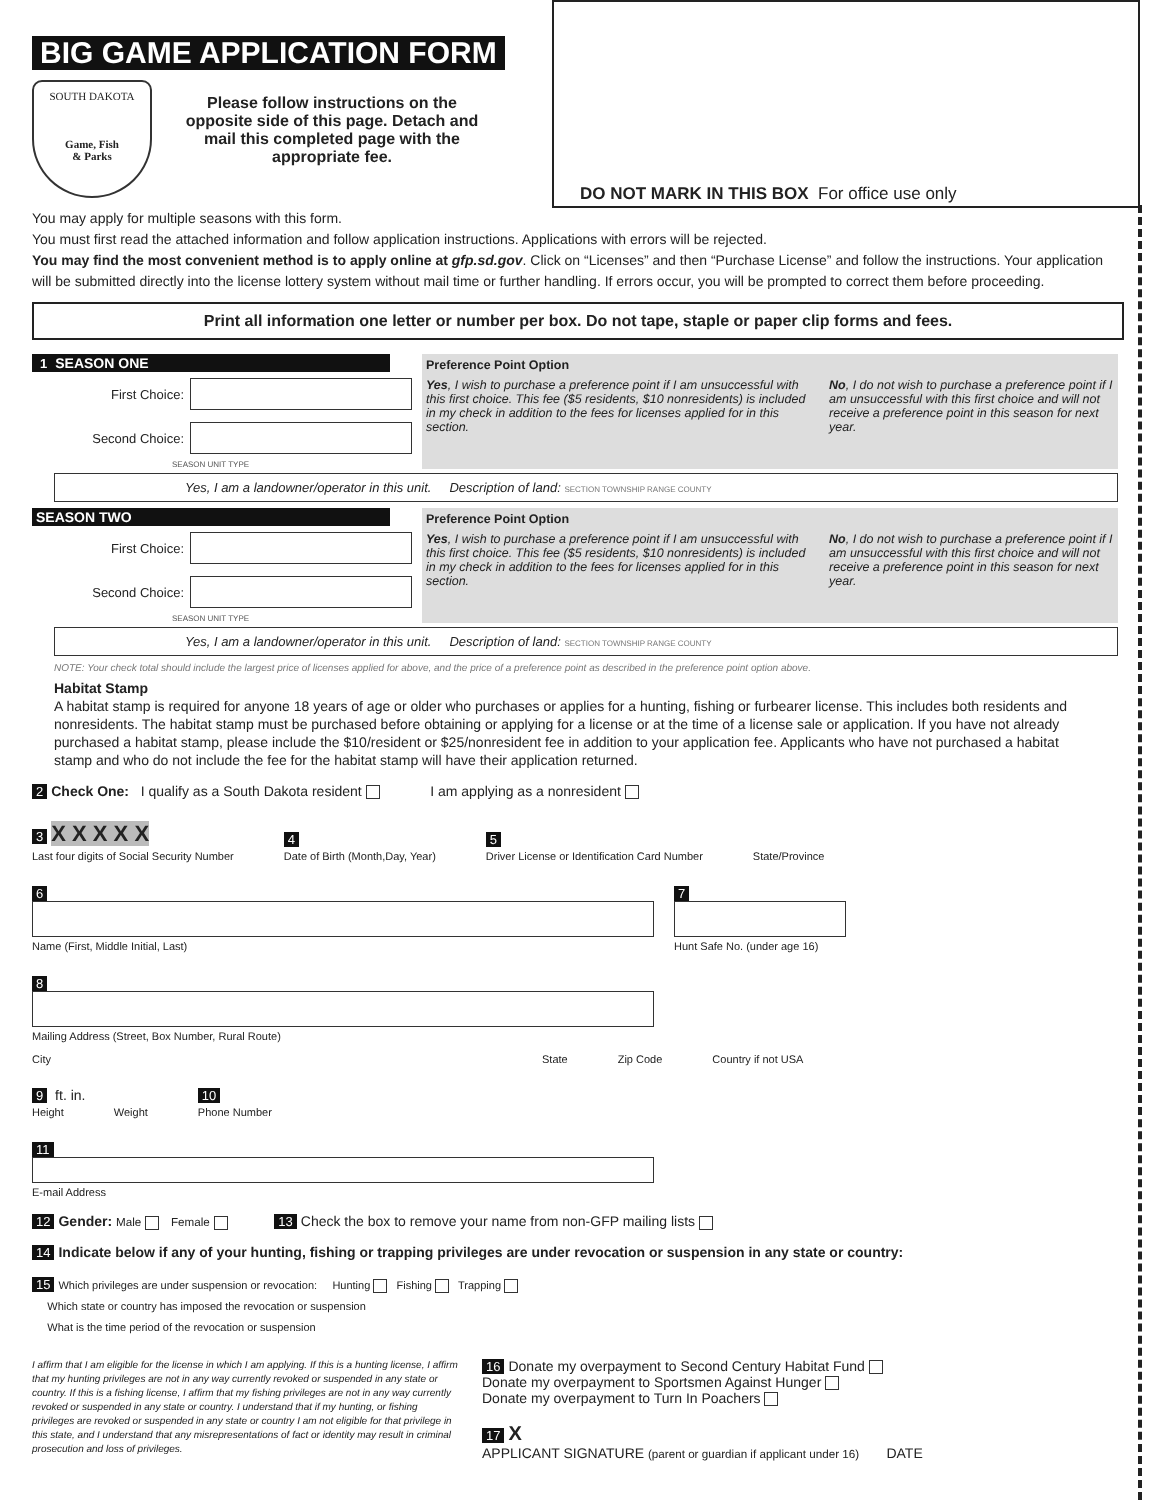BIG GAME APPLICATION FORM
SOUTH DAKOTA
Game, Fish
& Parks
Please follow instructions on the opposite side of this page. Detach and mail this completed page with the appropriate fee.
DO NOT MARK IN THIS BOX For office use only
You may apply for multiple seasons with this form.
You must first read the attached information and follow application instructions. Applications with errors will be rejected.
You may find the most convenient method is to apply online at gfp.sd.gov. Click on “Licenses” and then “Purchase License” and follow the instructions. Your application will be submitted directly into the license lottery system without mail time or further handling. If errors occur, you will be prompted to correct them before proceeding.
Print all information one letter or number per box. Do not tape, staple or paper clip forms and fees.
1 SEASON ONE
First Choice:
Second Choice:
SEASON UNIT TYPE
Preference Point Option
Yes, I wish to purchase a preference point if I am unsuccessful with this first choice. This fee ($5 residents, $10 nonresidents) is included in my check in addition to the fees for licenses applied for in this section.
No, I do not wish to purchase a preference point if I am unsuccessful with this first choice and will not receive a preference point in this season for next year.
Yes, I am a landowner/operator in this unit. Description of land: SECTION TOWNSHIP RANGE COUNTY
SEASON TWO
First Choice:
Second Choice:
SEASON UNIT TYPE
Preference Point Option
Yes, I wish to purchase a preference point if I am unsuccessful with this first choice. This fee ($5 residents, $10 nonresidents) is included in my check in addition to the fees for licenses applied for in this section.
No, I do not wish to purchase a preference point if I am unsuccessful with this first choice and will not receive a preference point in this season for next year.
Yes, I am a landowner/operator in this unit. Description of land: SECTION TOWNSHIP RANGE COUNTY
NOTE: Your check total should include the largest price of licenses applied for above, and the price of a preference point as described in the preference point option above.
Habitat Stamp
A habitat stamp is required for anyone 18 years of age or older who purchases or applies for a hunting, fishing or furbearer license. This includes both residents and nonresidents. The habitat stamp must be purchased before obtaining or applying for a license or at the time of a license sale or application. If you have not already purchased a habitat stamp, please include the $10/resident or $25/nonresident fee in addition to your application fee. Applicants who have not purchased a habitat stamp and who do not include the fee for the habitat stamp will have their application returned.
2 Check One: I qualify as a South Dakota resident I am applying as a nonresident
3 X X X X X
Last four digits of Social Security Number
4
Date of Birth (Month,Day, Year)
5
Driver License or Identification Card Number
State/Province
6
Name (First, Middle Initial, Last)
7
Hunt Safe No. (under age 16)
8
Mailing Address (Street, Box Number, Rural Route)
City State Zip Code Country if not USA
9 ft. in.
Height
Weight
10
Phone Number
11
E-mail Address
12 Gender: Male Female 13 Check the box to remove your name from non-GFP mailing lists
14 Indicate below if any of your hunting, fishing or trapping privileges are under revocation or suspension in any state or country:
15 Which privileges are under suspension or revocation: Hunting Fishing Trapping
Which state or country has imposed the revocation or suspension
What is the time period of the revocation or suspension
I affirm that I am eligible for the license in which I am applying. If this is a hunting license, I affirm that my hunting privileges are not in any way currently revoked or suspended in any state or country. If this is a fishing license, I affirm that my fishing privileges are not in any way currently revoked or suspended in any state or country. I understand that if my hunting, or fishing privileges are revoked or suspended in any state or country I am not eligible for that privilege in this state, and I understand that any misrepresentations of fact or identity may result in criminal prosecution and loss of privileges.
16 Donate my overpayment to Second Century Habitat Fund
Donate my overpayment to Sportsmen Against Hunger
Donate my overpayment to Turn In Poachers
17 X
APPLICANT SIGNATURE (parent or guardian if applicant under 16) DATE